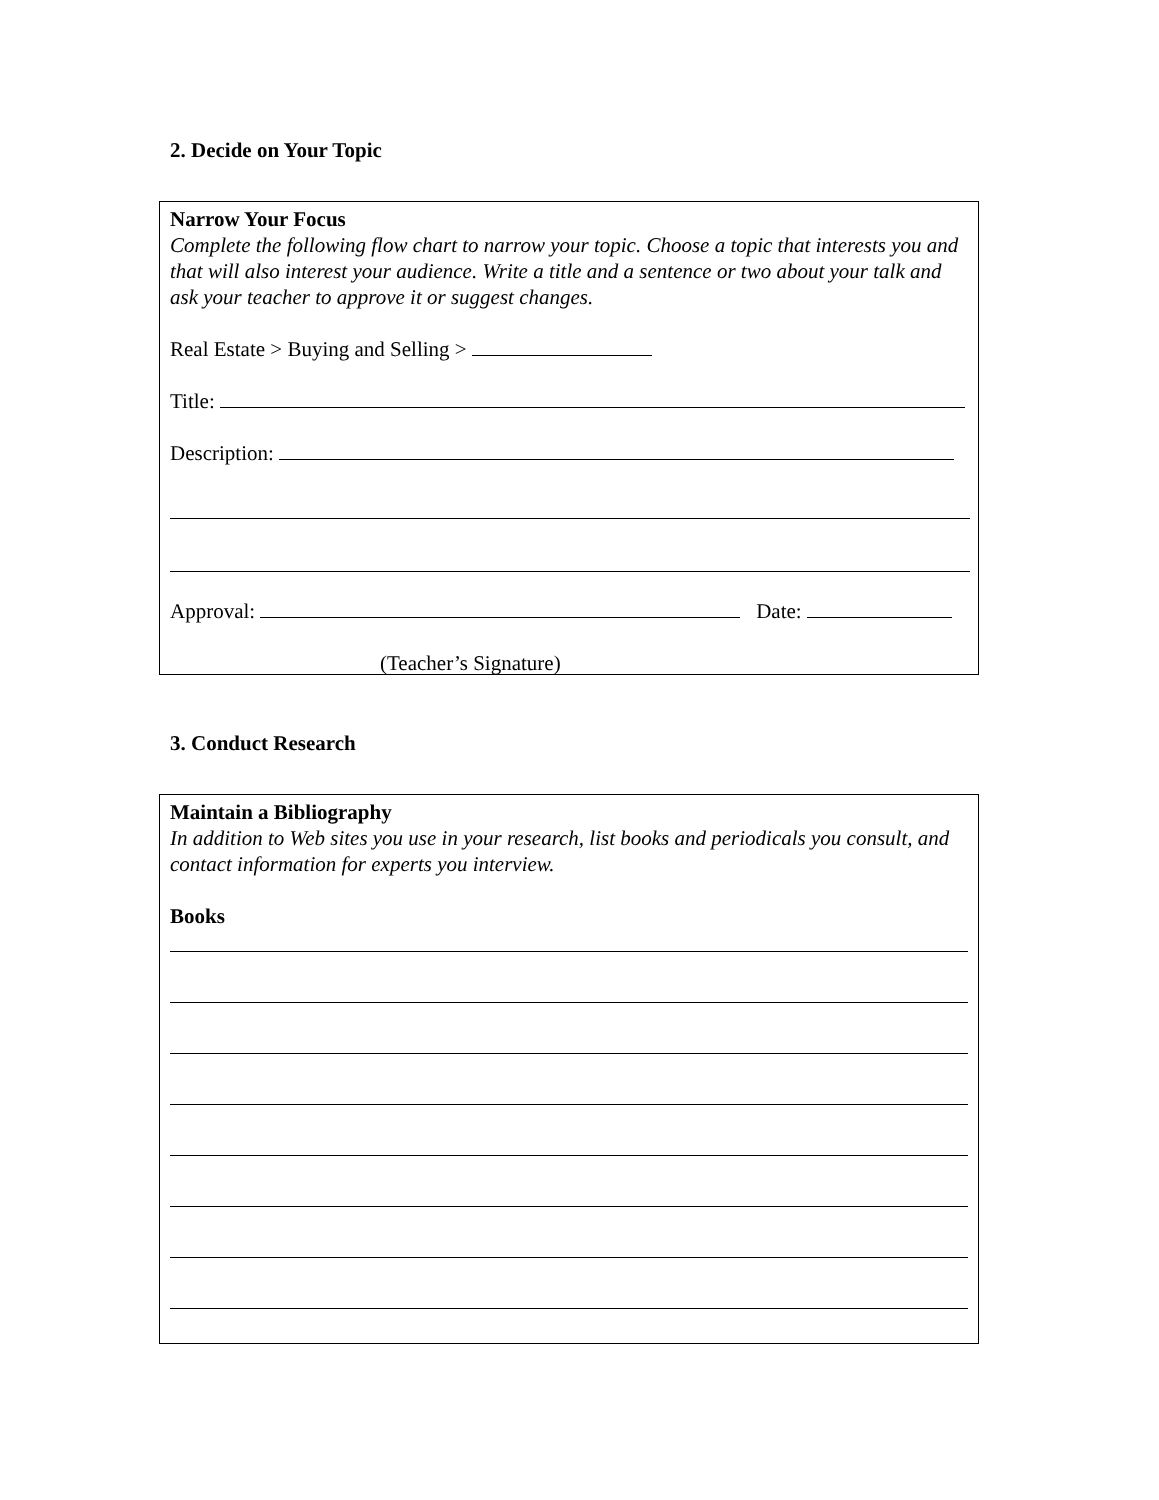2. Decide on Your Topic
Narrow Your Focus
Complete the following flow chart to narrow your topic. Choose a topic that interests you and that will also interest your audience. Write a title and a sentence or two about your talk and ask your teacher to approve it or suggest changes.
Real Estate > Buying and Selling >
Title:
Description:
Approval: Date:
(Teacher’s Signature)
3. Conduct Research
Maintain a Bibliography
In addition to Web sites you use in your research, list books and periodicals you consult, and contact information for experts you interview.
Books